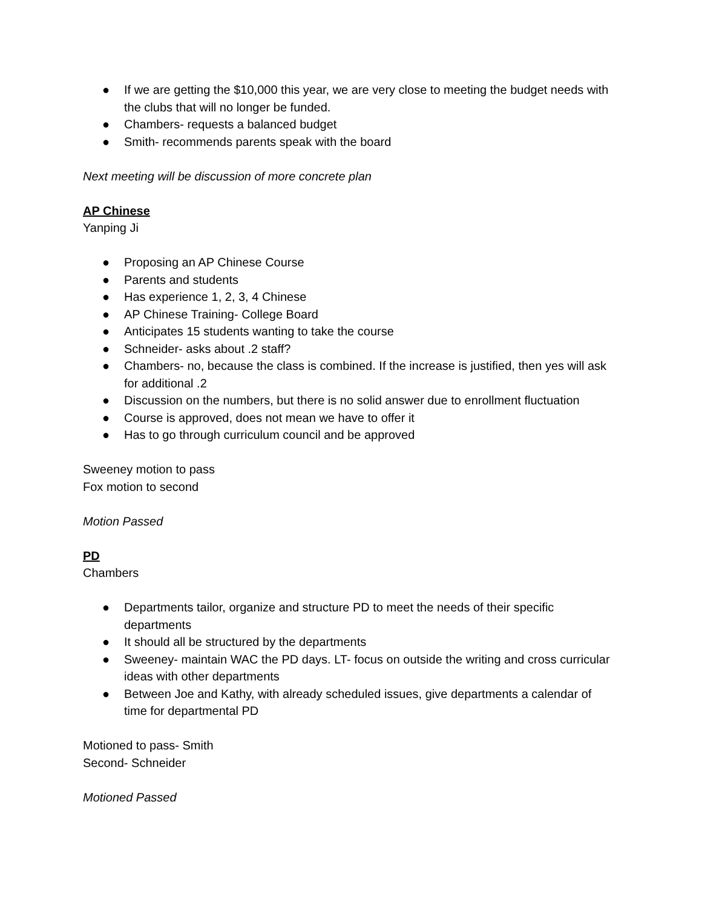● If we are getting the $10,000 this year, we are very close to meeting the budget needs with the clubs that will no longer be funded.
● Chambers- requests a balanced budget
● Smith- recommends parents speak with the board
Next meeting will be discussion of more concrete plan
AP Chinese
Yanping Ji
● Proposing an AP Chinese Course
● Parents and students
● Has experience 1, 2, 3, 4 Chinese
● AP Chinese Training- College Board
● Anticipates 15 students wanting to take the course
● Schneider- asks about .2 staff?
● Chambers- no, because the class is combined. If the increase is justified, then yes will ask for additional .2
● Discussion on the numbers, but there is no solid answer due to enrollment fluctuation
● Course is approved, does not mean we have to offer it
● Has to go through curriculum council and be approved
Sweeney motion to pass
Fox motion to second
Motion Passed
PD
Chambers
● Departments tailor, organize and structure PD to meet the needs of their specific departments
● It should all be structured by the departments
● Sweeney- maintain WAC the PD days. LT- focus on outside the writing and cross curricular ideas with other departments
● Between Joe and Kathy, with already scheduled issues, give departments a calendar of time for departmental PD
Motioned to pass- Smith
Second- Schneider
Motioned Passed